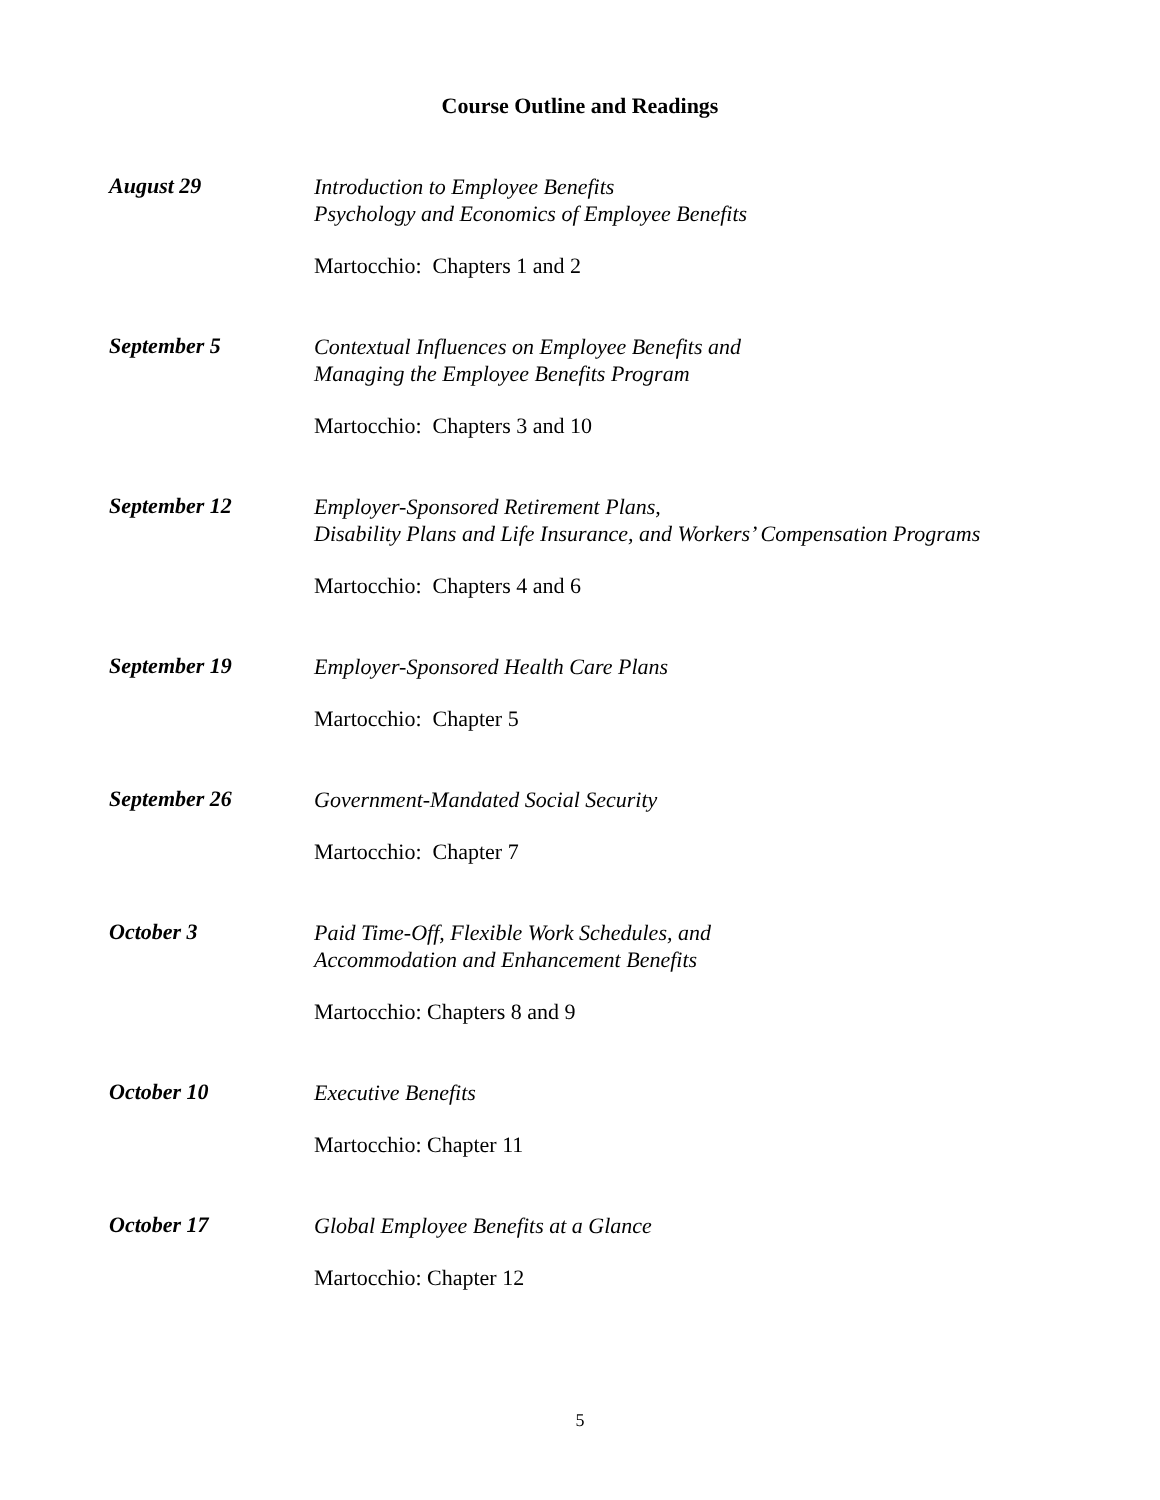Course Outline and Readings
August 29
Introduction to Employee Benefits
Psychology and Economics of Employee Benefits
Martocchio: Chapters 1 and 2
September 5
Contextual Influences on Employee Benefits and
Managing the Employee Benefits Program
Martocchio: Chapters 3 and 10
September 12
Employer-Sponsored Retirement Plans,
Disability Plans and Life Insurance, and Workers’ Compensation Programs
Martocchio: Chapters 4 and 6
September 19
Employer-Sponsored Health Care Plans
Martocchio: Chapter 5
September 26
Government-Mandated Social Security
Martocchio: Chapter 7
October 3
Paid Time-Off, Flexible Work Schedules, and
Accommodation and Enhancement Benefits
Martocchio: Chapters 8 and 9
October 10
Executive Benefits
Martocchio: Chapter 11
October 17
Global Employee Benefits at a Glance
Martocchio: Chapter 12
5